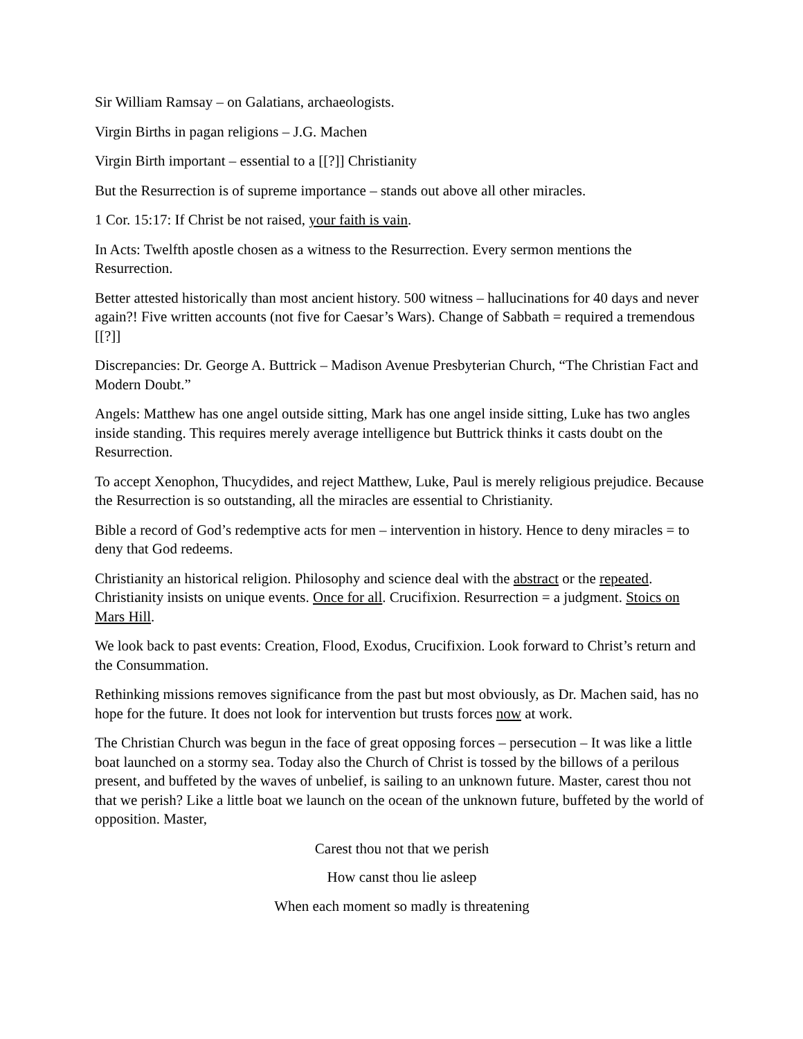Sir William Ramsay – on Galatians, archaeologists.
Virgin Births in pagan religions – J.G. Machen
Virgin Birth important – essential to a [[?]] Christianity
But the Resurrection is of supreme importance – stands out above all other miracles.
1 Cor. 15:17: If Christ be not raised, your faith is vain.
In Acts: Twelfth apostle chosen as a witness to the Resurrection. Every sermon mentions the Resurrection.
Better attested historically than most ancient history. 500 witness – hallucinations for 40 days and never again?! Five written accounts (not five for Caesar’s Wars). Change of Sabbath = required a tremendous [[?]]
Discrepancies: Dr. George A. Buttrick – Madison Avenue Presbyterian Church, “The Christian Fact and Modern Doubt.”
Angels: Matthew has one angel outside sitting, Mark has one angel inside sitting, Luke has two angles inside standing. This requires merely average intelligence but Buttrick thinks it casts doubt on the Resurrection.
To accept Xenophon, Thucydides, and reject Matthew, Luke, Paul is merely religious prejudice. Because the Resurrection is so outstanding, all the miracles are essential to Christianity.
Bible a record of God’s redemptive acts for men – intervention in history. Hence to deny miracles = to deny that God redeems.
Christianity an historical religion. Philosophy and science deal with the abstract or the repeated. Christianity insists on unique events. Once for all. Crucifixion. Resurrection = a judgment. Stoics on Mars Hill.
We look back to past events: Creation, Flood, Exodus, Crucifixion. Look forward to Christ’s return and the Consummation.
Rethinking missions removes significance from the past but most obviously, as Dr. Machen said, has no hope for the future. It does not look for intervention but trusts forces now at work.
The Christian Church was begun in the face of great opposing forces – persecution – It was like a little boat launched on a stormy sea. Today also the Church of Christ is tossed by the billows of a perilous present, and buffeted by the waves of unbelief, is sailing to an unknown future. Master, carest thou not that we perish? Like a little boat we launch on the ocean of the unknown future, buffeted by the world of opposition. Master,
Carest thou not that we perish
How canst thou lie asleep
When each moment so madly is threatening